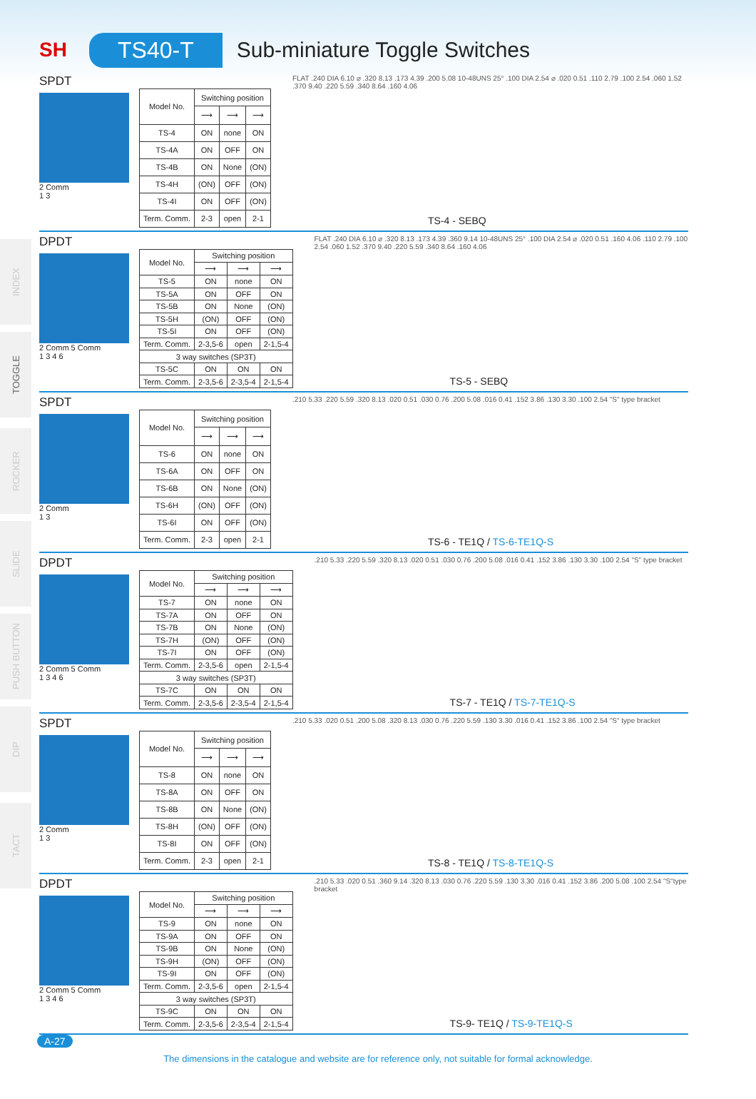SH
TS40-T
Sub-miniature Toggle Switches
INDEX
TOGGLE
ROCKER
SLIDE
PUSH BUTTON
DIP
TACT
SPDT
2 Comm
1 3
| Model No. | Switching position | | |
| --- | --- | --- | --- |
| | ⟶ | ⟶ | ⟶ |
| TS-4 | ON | none | ON |
| TS-4A | ON | OFF | ON |
| TS-4B | ON | None | (ON) |
| TS-4H | (ON) | OFF | (ON) |
| TS-4I | ON | OFF | (ON) |
| Term. Comm. | 2-3 | open | 2-1 |
FLAT .240 DIA 6.10 ⌀ .320 8.13 .173 4.39 .200 5.08 10-48UNS 25° .100 DIA 2.54 ⌀ .020 0.51 .110 2.79 .100 2.54 .060 1.52 .370 9.40 .220 5.59 .340 8.64 .160 4.06
TS-4 - SEBQ
DPDT
2 Comm 5 Comm
1 3 4 6
| Model No. | Switching position | | |
| --- | --- | --- | --- |
| | ⟶ | ⟶ | ⟶ |
| TS-5 | ON | none | ON |
| TS-5A | ON | OFF | ON |
| TS-5B | ON | None | (ON) |
| TS-5H | (ON) | OFF | (ON) |
| TS-5I | ON | OFF | (ON) |
| Term. Comm. | 2-3,5-6 | open | 2-1,5-4 |
| 3 way switches (SP3T) | | | |
| TS-5C | ON | ON | ON |
| Term. Comm. | 2-3,5-6 | 2-3,5-4 | 2-1,5-4 |
FLAT .240 DIA 6.10 ⌀ .320 8.13 .173 4.39 .360 9.14 10-48UNS 25° .100 DIA 2.54 ⌀ .020 0.51 .160 4.06 .110 2.79 .100 2.54 .060 1.52 .370 9.40 .220 5.59 .340 8.64 .160 4.06
TS-5 - SEBQ
SPDT
2 Comm
1 3
| Model No. | Switching position | | |
| --- | --- | --- | --- |
| | ⟶ | ⟶ | ⟶ |
| TS-6 | ON | none | ON |
| TS-6A | ON | OFF | ON |
| TS-6B | ON | None | (ON) |
| TS-6H | (ON) | OFF | (ON) |
| TS-6I | ON | OFF | (ON) |
| Term. Comm. | 2-3 | open | 2-1 |
.210 5.33 .220 5.59 .320 8.13 .020 0.51 .030 0.76 .200 5.08 .016 0.41 .152 3.86 .130 3.30 .100 2.54 "S" type bracket
TS-6 - TE1Q / TS-6-TE1Q-S
DPDT
2 Comm 5 Comm
1 3 4 6
| Model No. | Switching position | | |
| --- | --- | --- | --- |
| | ⟶ | ⟶ | ⟶ |
| TS-7 | ON | none | ON |
| TS-7A | ON | OFF | ON |
| TS-7B | ON | None | (ON) |
| TS-7H | (ON) | OFF | (ON) |
| TS-7I | ON | OFF | (ON) |
| Term. Comm. | 2-3,5-6 | open | 2-1,5-4 |
| 3 way switches (SP3T) | | | |
| TS-7C | ON | ON | ON |
| Term. Comm. | 2-3,5-6 | 2-3,5-4 | 2-1,5-4 |
.210 5.33 .220 5.59 .320 8.13 .020 0.51 .030 0.76 .200 5.08 .016 0.41 .152 3.86 .130 3.30 .100 2.54 "S" type bracket
TS-7 - TE1Q / TS-7-TE1Q-S
SPDT
2 Comm
1 3
| Model No. | Switching position | | |
| --- | --- | --- | --- |
| | ⟶ | ⟶ | ⟶ |
| TS-8 | ON | none | ON |
| TS-8A | ON | OFF | ON |
| TS-8B | ON | None | (ON) |
| TS-8H | (ON) | OFF | (ON) |
| TS-8I | ON | OFF | (ON) |
| Term. Comm. | 2-3 | open | 2-1 |
.210 5.33 .020 0.51 .200 5.08 .320 8.13 .030 0.76 .220 5.59 .130 3.30 .016 0.41 .152 3.86 .100 2.54 "S" type bracket
TS-8 - TE1Q / TS-8-TE1Q-S
DPDT
2 Comm 5 Comm
1 3 4 6
| Model No. | Switching position | | |
| --- | --- | --- | --- |
| | ⟶ | ⟶ | ⟶ |
| TS-9 | ON | none | ON |
| TS-9A | ON | OFF | ON |
| TS-9B | ON | None | (ON) |
| TS-9H | (ON) | OFF | (ON) |
| TS-9I | ON | OFF | (ON) |
| Term. Comm. | 2-3,5-6 | open | 2-1,5-4 |
| 3 way switches (SP3T) | | | |
| TS-9C | ON | ON | ON |
| Term. Comm. | 2-3,5-6 | 2-3,5-4 | 2-1,5-4 |
.210 5.33 .020 0.51 .360 9.14 .320 8.13 .030 0.76 .220 5.59 .130 3.30 .016 0.41 .152 3.86 .200 5.08 .100 2.54 "S"type bracket
TS-9- TE1Q / TS-9-TE1Q-S
A-27
The dimensions in the catalogue and website are for reference only, not suitable for formal acknowledge.